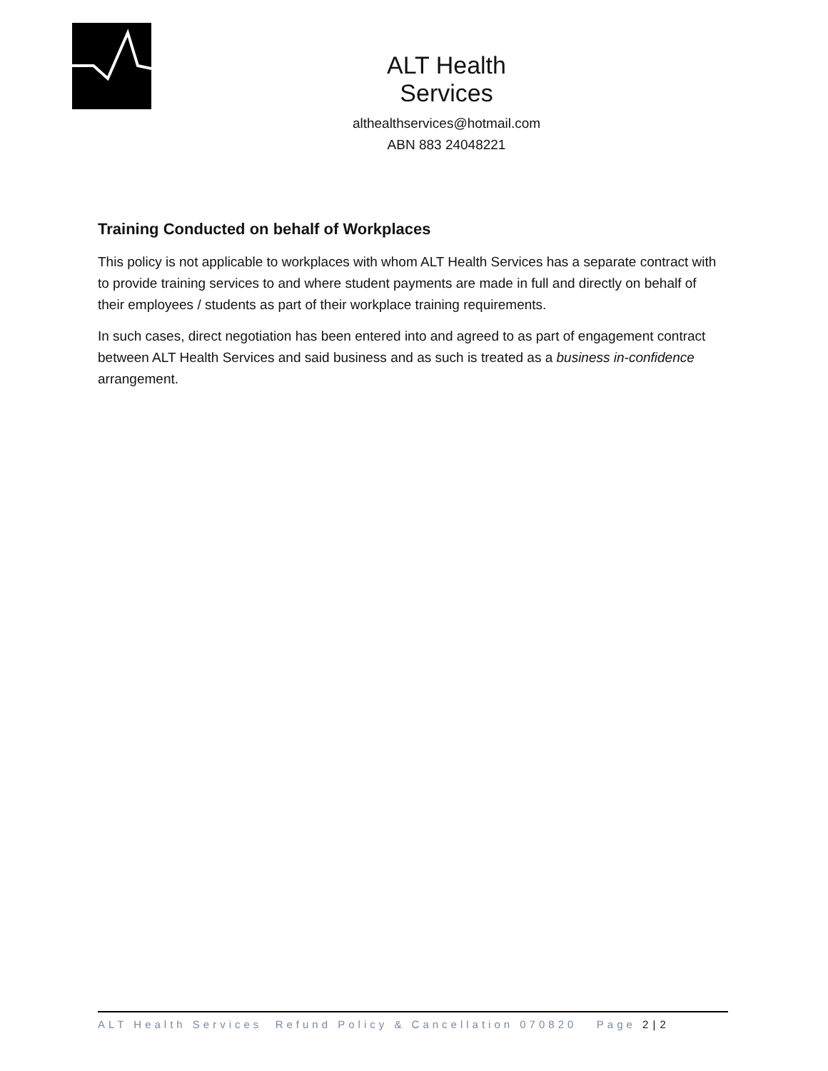ALT Health Services
althealthservices@hotmail.com
ABN 883 24048221
Training Conducted on behalf of Workplaces
This policy is not applicable to workplaces with whom ALT Health Services has a separate contract with to provide training services to and where student payments are made in full and directly on behalf of their employees / students as part of their workplace training requirements.
In such cases, direct negotiation has been entered into and agreed to as part of engagement contract between ALT Health Services and said business and as such is treated as a business in-confidence arrangement.
ALT Health Services Refund Policy & Cancellation 070820 Page 2 | 2